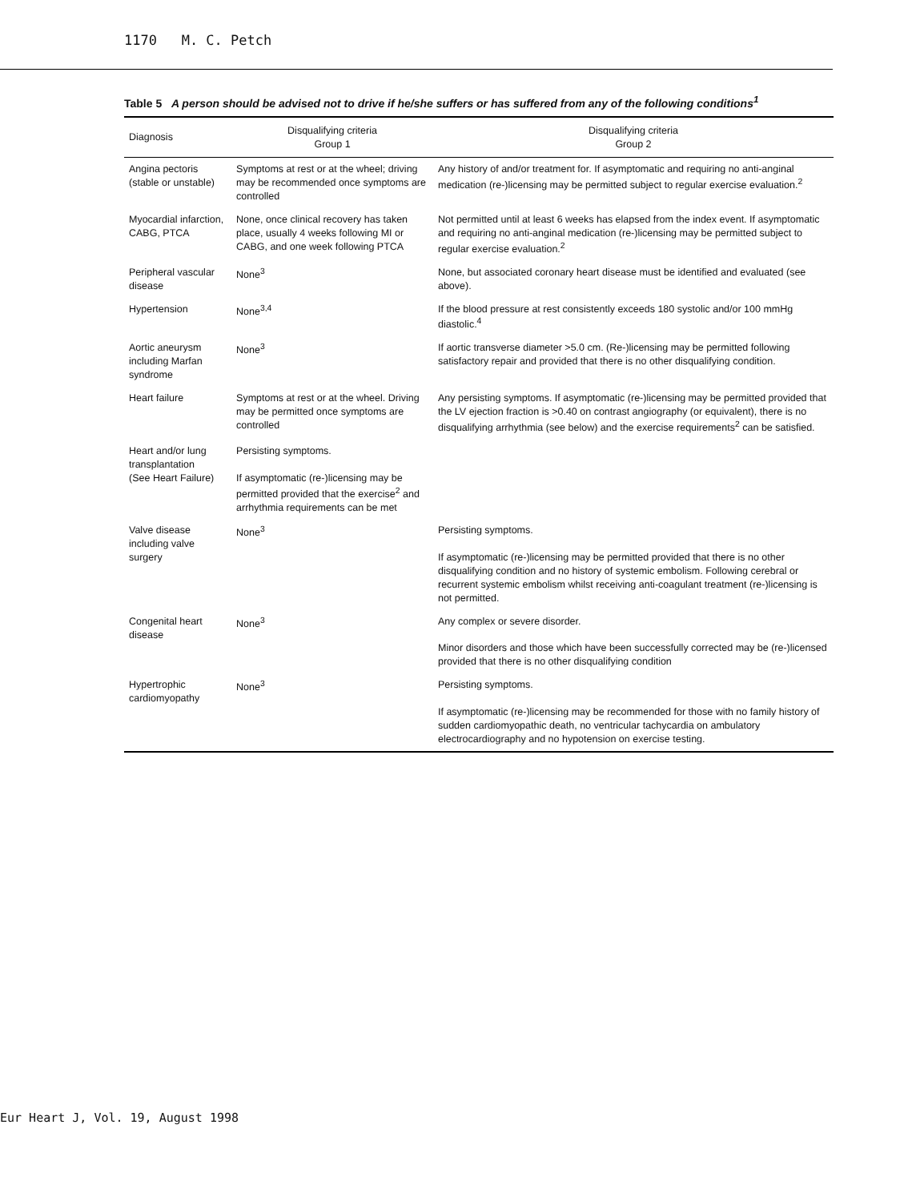1170 M. C. Petch
Table 5 A person should be advised not to drive if he/she suffers or has suffered from any of the following conditions<sup>1</sup>
| Diagnosis | Disqualifying criteria Group 1 | Disqualifying criteria Group 2 |
| --- | --- | --- |
| Angina pectoris (stable or unstable) | Symptoms at rest or at the wheel; driving may be recommended once symptoms are controlled | Any history of and/or treatment for. If asymptomatic and requiring no anti-anginal medication (re-)licensing may be permitted subject to regular exercise evaluation.<sup>2</sup> |
| Myocardial infarction, CABG, PTCA | None, once clinical recovery has taken place, usually 4 weeks following MI or CABG, and one week following PTCA | Not permitted until at least 6 weeks has elapsed from the index event. If asymptomatic and requiring no anti-anginal medication (re-)licensing may be permitted subject to regular exercise evaluation.<sup>2</sup> |
| Peripheral vascular disease | None<sup>3</sup> | None, but associated coronary heart disease must be identified and evaluated (see above). |
| Hypertension | None<sup>3,4</sup> | If the blood pressure at rest consistently exceeds 180 systolic and/or 100 mmHg diastolic.<sup>4</sup> |
| Aortic aneurysm including Marfan syndrome | None<sup>3</sup> | If aortic transverse diameter >5.0 cm. (Re-)licensing may be permitted following satisfactory repair and provided that there is no other disqualifying condition. |
| Heart failure | Symptoms at rest or at the wheel. Driving may be permitted once symptoms are controlled | Any persisting symptoms. If asymptomatic (re-)licensing may be permitted provided that the LV ejection fraction is >0.40 on contrast angiography (or equivalent), there is no disqualifying arrhythmia (see below) and the exercise requirements<sup>2</sup> can be satisfied. |
| Heart and/or lung transplantation (See Heart Failure) | Persisting symptoms. If asymptomatic (re-)licensing may be permitted provided that the exercise<sup>2</sup> and arrhythmia requirements can be met | |
| Valve disease including valve surgery | None<sup>3</sup> | Persisting symptoms. If asymptomatic (re-)licensing may be permitted provided that there is no other disqualifying condition and no history of systemic embolism. Following cerebral or recurrent systemic embolism whilst receiving anti-coagulant treatment (re-)licensing is not permitted. |
| Congenital heart disease | None<sup>3</sup> | Any complex or severe disorder. Minor disorders and those which have been successfully corrected may be (re-)licensed provided that there is no other disqualifying condition |
| Hypertrophic cardiomyopathy | None<sup>3</sup> | Persisting symptoms. If asymptomatic (re-)licensing may be recommended for those with no family history of sudden cardiomyopathic death, no ventricular tachycardia on ambulatory electrocardiography and no hypotension on exercise testing. |
Eur Heart J, Vol. 19, August 1998